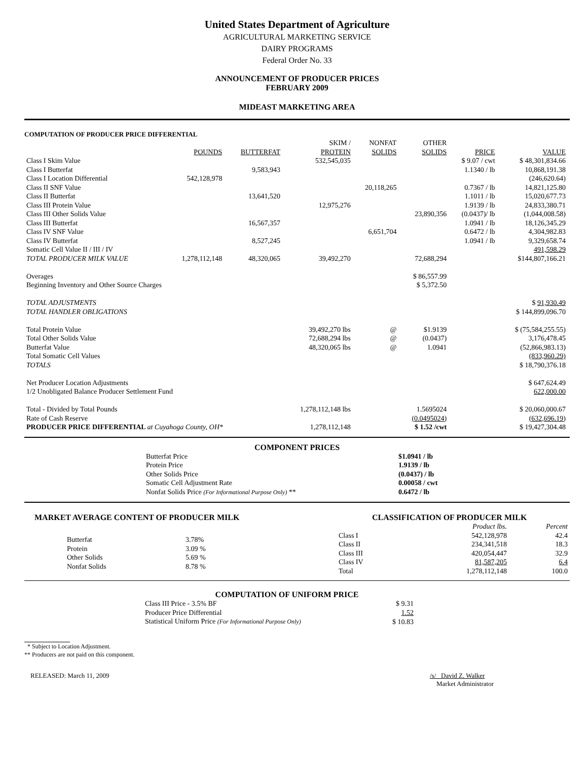United States Department of Agriculture
AGRICULTURAL MARKETING SERVICE
DAIRY PROGRAMS
Federal Order No. 33
ANNOUNCEMENT OF PRODUCER PRICES
FEBRUARY 2009
MIDEAST MARKETING AREA
COMPUTATION OF PRODUCER PRICE DIFFERENTIAL
| | | | SKIM / | NONFAT | OTHER | | |
| --- | --- | --- | --- | --- | --- | --- | --- |
| | POUNDS | BUTTERFAT | PROTEIN | SOLIDS | SOLIDS | PRICE | VALUE |
| Class I Skim Value | | | 532,545,035 | | | $ 9.07 / cwt | $ 48,301,834.66 |
| Class I Butterfat | | 9,583,943 | | | | 1.1340 / lb | 10,868,191.38 |
| Class I Location Differential | 542,128,978 | | | | | | (246,620.64) |
| Class II SNF Value | | | | 20,118,265 | | 0.7367 / lb | 14,821,125.80 |
| Class II Butterfat | | 13,641,520 | | | | 1.1011 / lb | 15,020,677.73 |
| Class III Protein Value | | | 12,975,276 | | | 1.9139 / lb | 24,833,380.71 |
| Class III Other Solids Value | | | | | 23,890,356 | (0.0437)/ lb | (1,044,008.58) |
| Class III Butterfat | | 16,567,357 | | | | 1.0941 / lb | 18,126,345.29 |
| Class IV SNF Value | | | | 6,651,704 | | 0.6472 / lb | 4,304,982.83 |
| Class IV Butterfat | | 8,527,245 | | | | 1.0941 / lb | 9,329,658.74 |
| Somatic Cell Value II / III / IV | | | | | | | 491,598.29 |
| TOTAL PRODUCER MILK VALUE | 1,278,112,148 | 48,320,065 | 39,492,270 | | 72,688,294 | | $144,807,166.21 |
| Overages | | | | | $ 86,557.99 | | |
| Beginning Inventory and Other Source Charges | | | | | $ 5,372.50 | | |
| TOTAL ADJUSTMENTS | | | | | | | $ 91,930.49 |
| TOTAL HANDLER OBLIGATIONS | | | | | | | $ 144,899,096.70 |
| Total Protein Value | | | 39,492,270 lbs | @ | $1.9139 | | $ (75,584,255.55) |
| Total Other Solids Value | | | 72,688,294 lbs | @ | (0.0437) | | 3,176,478.45 |
| Butterfat Value | | | 48,320,065 lbs | @ | 1.0941 | | (52,866,983.13) |
| Total Somatic Cell Values | | | | | | | (833,960.29) |
| TOTALS | | | | | | | $ 18,790,376.18 |
| Net Producer Location Adjustments | | | | | | | $ 647,624.49 |
| 1/2 Unobligated Balance Producer Settlement Fund | | | | | | | 622,000.00 |
| Total - Divided by Total Pounds | | | 1,278,112,148 lbs | | 1.5695024 | | $ 20,060,000.67 |
| Rate of Cash Reserve | | | | | (0.0495024) | | (632,696.19) |
| PRODUCER PRICE DIFFERENTIAL at Cuyahoga County, OH* | | | 1,278,112,148 | | $ 1.52 /cwt | | $ 19,427,304.48 |
COMPONENT PRICES
| Butterfat Price | $1.0941 / lb |
| Protein Price | 1.9139 / lb |
| Other Solids Price | (0.0437) / lb |
| Somatic Cell Adjustment Rate | 0.00058 / cwt |
| Nonfat Solids Price (For Informational Purpose Only) ** | 0.6472 / lb |
MARKET AVERAGE CONTENT OF PRODUCER MILK
| Butterfat | 3.78% |
| Protein | 3.09 % |
| Other Solids | 5.69 % |
| Nonfat Solids | 8.78 % |
CLASSIFICATION OF PRODUCER MILK
| | Product lbs. | Percent |
| Class I | 542,128,978 | 42.4 |
| Class II | 234,341,518 | 18.3 |
| Class III | 420,054,447 | 32.9 |
| Class IV | 81,587,205 | 6.4 |
| Total | 1,278,112,148 | 100.0 |
COMPUTATION OF UNIFORM PRICE
| Class III Price - 3.5% BF | $ 9.31 |
| Producer Price Differential | 1.52 |
| Statistical Uniform Price (For Informational Purpose Only) | $ 10.83 |
* Subject to Location Adjustment.
** Producers are not paid on this component.
RELEASED: March 11, 2009 /s/ David Z. Walker
Market Administrator